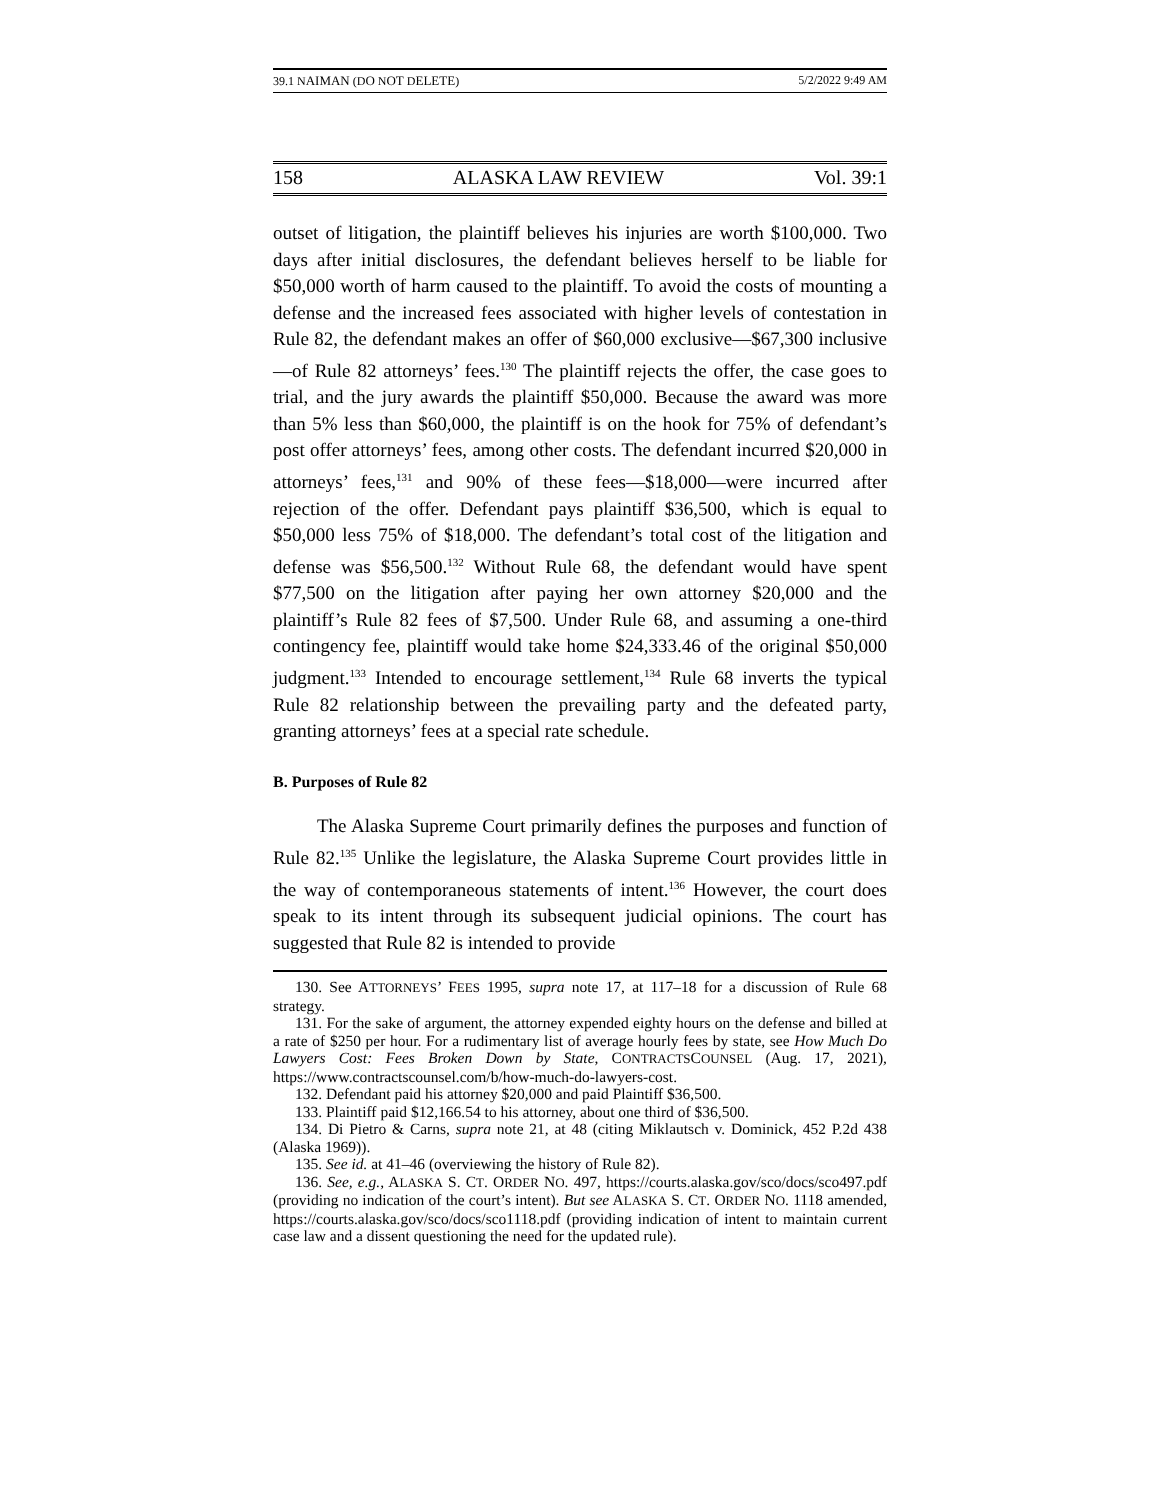39.1 NAIMAN (DO NOT DELETE) 5/2/2022 9:49 AM
158 ALASKA LAW REVIEW Vol. 39:1
outset of litigation, the plaintiff believes his injuries are worth $100,000. Two days after initial disclosures, the defendant believes herself to be liable for $50,000 worth of harm caused to the plaintiff. To avoid the costs of mounting a defense and the increased fees associated with higher levels of contestation in Rule 82, the defendant makes an offer of $60,000 exclusive—$67,300 inclusive—of Rule 82 attorneys’ fees.<sup>130</sup> The plaintiff rejects the offer, the case goes to trial, and the jury awards the plaintiff $50,000. Because the award was more than 5% less than $60,000, the plaintiff is on the hook for 75% of defendant’s post offer attorneys’ fees, among other costs. The defendant incurred $20,000 in attorneys’ fees,<sup>131</sup> and 90% of these fees—$18,000—were incurred after rejection of the offer. Defendant pays plaintiff $36,500, which is equal to $50,000 less 75% of $18,000. The defendant’s total cost of the litigation and defense was $56,500.<sup>132</sup> Without Rule 68, the defendant would have spent $77,500 on the litigation after paying her own attorney $20,000 and the plaintiff’s Rule 82 fees of $7,500. Under Rule 68, and assuming a one-third contingency fee, plaintiff would take home $24,333.46 of the original $50,000 judgment.<sup>133</sup> Intended to encourage settlement,<sup>134</sup> Rule 68 inverts the typical Rule 82 relationship between the prevailing party and the defeated party, granting attorneys’ fees at a special rate schedule.
B. Purposes of Rule 82
The Alaska Supreme Court primarily defines the purposes and function of Rule 82.<sup>135</sup> Unlike the legislature, the Alaska Supreme Court provides little in the way of contemporaneous statements of intent.<sup>136</sup> However, the court does speak to its intent through its subsequent judicial opinions. The court has suggested that Rule 82 is intended to provide
130. See ATTORNEYS’ FEES 1995, supra note 17, at 117–18 for a discussion of Rule 68 strategy.
131. For the sake of argument, the attorney expended eighty hours on the defense and billed at a rate of $250 per hour. For a rudimentary list of average hourly fees by state, see How Much Do Lawyers Cost: Fees Broken Down by State, CONTRACTSCOUNSEL (Aug. 17, 2021), https://www.contractscounsel.com/b/how-much-do-lawyers-cost.
132. Defendant paid his attorney $20,000 and paid Plaintiff $36,500.
133. Plaintiff paid $12,166.54 to his attorney, about one third of $36,500.
134. Di Pietro & Carns, supra note 21, at 48 (citing Miklautsch v. Dominick, 452 P.2d 438 (Alaska 1969)).
135. See id. at 41–46 (overviewing the history of Rule 82).
136. See, e.g., ALASKA S. CT. ORDER NO. 497, https://courts.alaska.gov/sco/docs/sco497.pdf (providing no indication of the court’s intent). But see ALASKA S. CT. ORDER NO. 1118 amended, https://courts.alaska.gov/sco/docs/sco1118.pdf (providing indication of intent to maintain current case law and a dissent questioning the need for the updated rule).